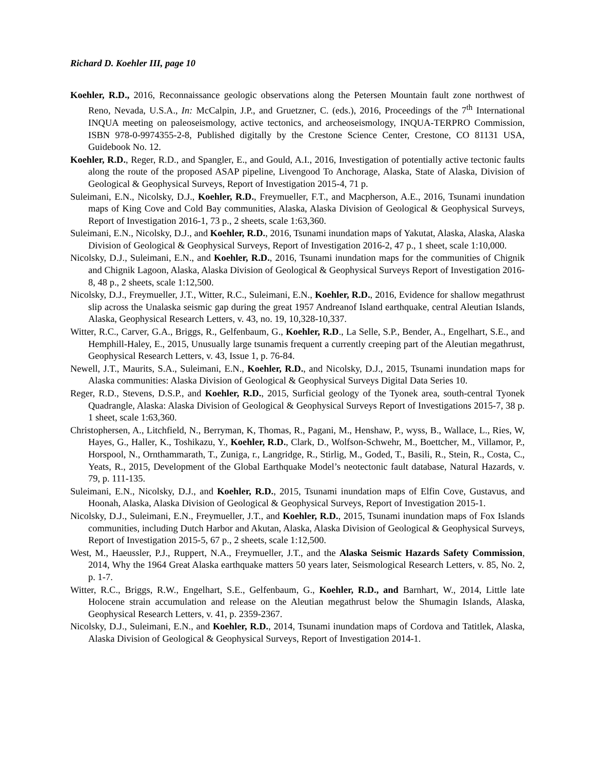Richard D. Koehler III, page 10
Koehler, R.D., 2016, Reconnaissance geologic observations along the Petersen Mountain fault zone northwest of Reno, Nevada, U.S.A., In: McCalpin, J.P., and Gruetzner, C. (eds.), 2016, Proceedings of the 7<sup>th</sup> International INQUA meeting on paleoseismology, active tectonics, and archeoseismology, INQUA-TERPRO Commission, ISBN 978-0-9974355-2-8, Published digitally by the Crestone Science Center, Crestone, CO 81131 USA, Guidebook No. 12.
Koehler, R.D., Reger, R.D., and Spangler, E., and Gould, A.I., 2016, Investigation of potentially active tectonic faults along the route of the proposed ASAP pipeline, Livengood To Anchorage, Alaska, State of Alaska, Division of Geological & Geophysical Surveys, Report of Investigation 2015-4, 71 p.
Suleimani, E.N., Nicolsky, D.J., Koehler, R.D., Freymueller, F.T., and Macpherson, A.E., 2016, Tsunami inundation maps of King Cove and Cold Bay communities, Alaska, Alaska Division of Geological & Geophysical Surveys, Report of Investigation 2016-1, 73 p., 2 sheets, scale 1:63,360.
Suleimani, E.N., Nicolsky, D.J., and Koehler, R.D., 2016, Tsunami inundation maps of Yakutat, Alaska, Alaska, Alaska Division of Geological & Geophysical Surveys, Report of Investigation 2016-2, 47 p., 1 sheet, scale 1:10,000.
Nicolsky, D.J., Suleimani, E.N., and Koehler, R.D., 2016, Tsunami inundation maps for the communities of Chignik and Chignik Lagoon, Alaska, Alaska Division of Geological & Geophysical Surveys Report of Investigation 2016-8, 48 p., 2 sheets, scale 1:12,500.
Nicolsky, D.J., Freymueller, J.T., Witter, R.C., Suleimani, E.N., Koehler, R.D., 2016, Evidence for shallow megathrust slip across the Unalaska seismic gap during the great 1957 Andreanof Island earthquake, central Aleutian Islands, Alaska, Geophysical Research Letters, v. 43, no. 19, 10,328-10,337.
Witter, R.C., Carver, G.A., Briggs, R., Gelfenbaum, G., Koehler, R.D., La Selle, S.P., Bender, A., Engelhart, S.E., and Hemphill-Haley, E., 2015, Unusually large tsunamis frequent a currently creeping part of the Aleutian megathrust, Geophysical Research Letters, v. 43, Issue 1, p. 76-84.
Newell, J.T., Maurits, S.A., Suleimani, E.N., Koehler, R.D., and Nicolsky, D.J., 2015, Tsunami inundation maps for Alaska communities: Alaska Division of Geological & Geophysical Surveys Digital Data Series 10.
Reger, R.D., Stevens, D.S.P., and Koehler, R.D., 2015, Surficial geology of the Tyonek area, south-central Tyonek Quadrangle, Alaska: Alaska Division of Geological & Geophysical Surveys Report of Investigations 2015-7, 38 p. 1 sheet, scale 1:63,360.
Christophersen, A., Litchfield, N., Berryman, K, Thomas, R., Pagani, M., Henshaw, P., wyss, B., Wallace, L., Ries, W, Hayes, G., Haller, K., Toshikazu, Y., Koehler, R.D., Clark, D., Wolfson-Schwehr, M., Boettcher, M., Villamor, P., Horspool, N., Ornthammarath, T., Zuniga, r., Langridge, R., Stirlig, M., Goded, T., Basili, R., Stein, R., Costa, C., Yeats, R., 2015, Development of the Global Earthquake Model’s neotectonic fault database, Natural Hazards, v. 79, p. 111-135.
Suleimani, E.N., Nicolsky, D.J., and Koehler, R.D., 2015, Tsunami inundation maps of Elfin Cove, Gustavus, and Hoonah, Alaska, Alaska Division of Geological & Geophysical Surveys, Report of Investigation 2015-1.
Nicolsky, D.J., Suleimani, E.N., Freymueller, J.T., and Koehler, R.D., 2015, Tsunami inundation maps of Fox Islands communities, including Dutch Harbor and Akutan, Alaska, Alaska Division of Geological & Geophysical Surveys, Report of Investigation 2015-5, 67 p., 2 sheets, scale 1:12,500.
West, M., Haeussler, P.J., Ruppert, N.A., Freymueller, J.T., and the Alaska Seismic Hazards Safety Commission, 2014, Why the 1964 Great Alaska earthquake matters 50 years later, Seismological Research Letters, v. 85, No. 2, p. 1-7.
Witter, R.C., Briggs, R.W., Engelhart, S.E., Gelfenbaum, G., Koehler, R.D., and Barnhart, W., 2014, Little late Holocene strain accumulation and release on the Aleutian megathrust below the Shumagin Islands, Alaska, Geophysical Research Letters, v. 41, p. 2359-2367.
Nicolsky, D.J., Suleimani, E.N., and Koehler, R.D., 2014, Tsunami inundation maps of Cordova and Tatitlek, Alaska, Alaska Division of Geological & Geophysical Surveys, Report of Investigation 2014-1.